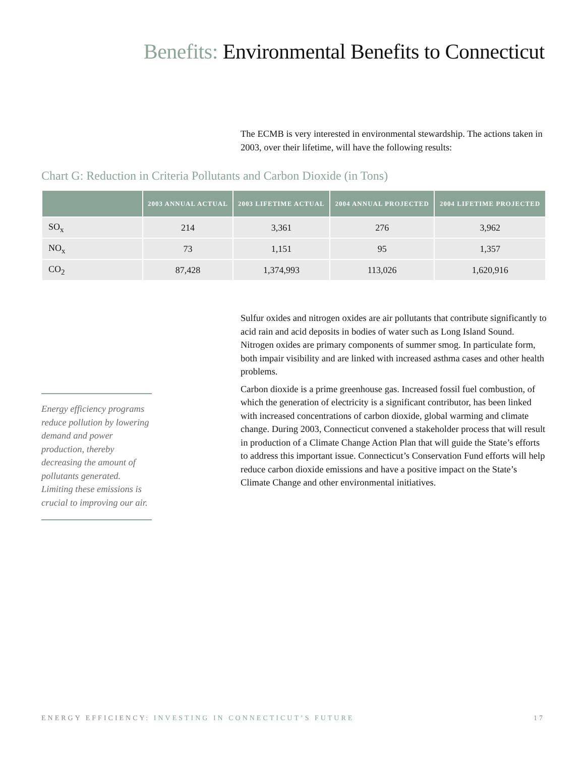Benefits: Environmental Benefits to Connecticut
The ECMB is very interested in environmental stewardship. The actions taken in 2003, over their lifetime, will have the following results:
Chart G: Reduction in Criteria Pollutants and Carbon Dioxide (in Tons)
| | 2003 ANNUAL ACTUAL | 2003 LIFETIME ACTUAL | 2004 ANNUAL PROJECTED | 2004 LIFETIME PROJECTED |
| --- | --- | --- | --- | --- |
| SO<sub>x</sub> | 214 | 3,361 | 276 | 3,962 |
| NO<sub>x</sub> | 73 | 1,151 | 95 | 1,357 |
| CO<sub>2</sub> | 87,428 | 1,374,993 | 113,026 | 1,620,916 |
Sulfur oxides and nitrogen oxides are air pollutants that contribute significantly to acid rain and acid deposits in bodies of water such as Long Island Sound. Nitrogen oxides are primary components of summer smog. In particulate form, both impair visibility and are linked with increased asthma cases and other health problems.
Carbon dioxide is a prime greenhouse gas. Increased fossil fuel combustion, of which the generation of electricity is a significant contributor, has been linked with increased concentrations of carbon dioxide, global warming and climate change. During 2003, Connecticut convened a stakeholder process that will result in production of a Climate Change Action Plan that will guide the State’s efforts to address this important issue. Connecticut’s Conservation Fund efforts will help reduce carbon dioxide emissions and have a positive impact on the State’s Climate Change and other environmental initiatives.
Energy efficiency programs reduce pollution by lowering demand and power production, thereby decreasing the amount of pollutants generated. Limiting these emissions is crucial to improving our air.
ENERGY EFFICIENCY: INVESTING IN CONNECTICUT’S FUTURE 17